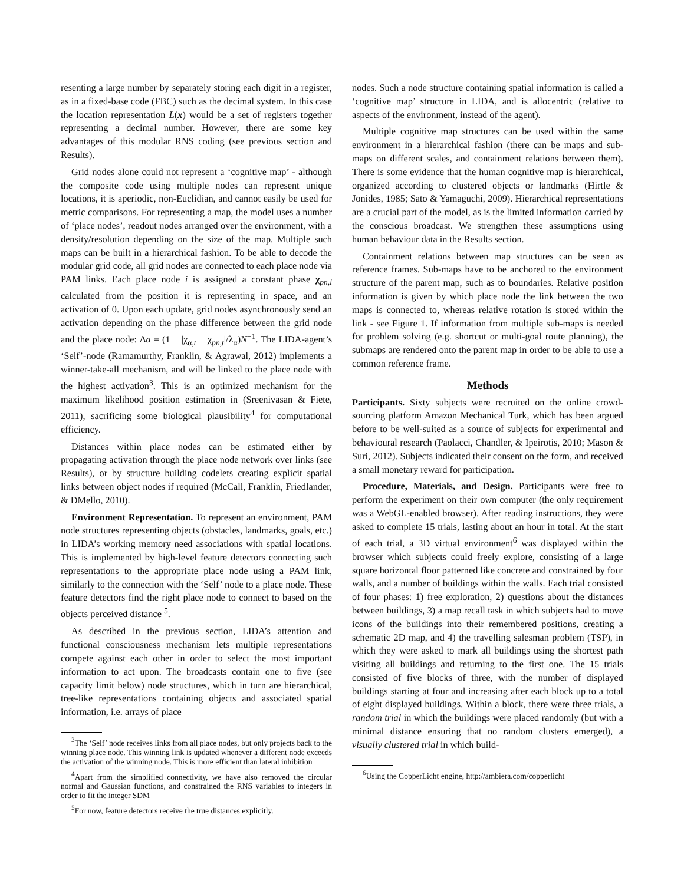resenting a large number by separately storing each digit in a register, as in a fixed-base code (FBC) such as the decimal system. In this case the location representation L(x) would be a set of registers together representing a decimal number. However, there are some key advantages of this modular RNS coding (see previous section and Results).
Grid nodes alone could not represent a ‘cognitive map’ - although the composite code using multiple nodes can represent unique locations, it is aperiodic, non-Euclidian, and cannot easily be used for metric comparisons. For representing a map, the model uses a number of ‘place nodes’, readout nodes arranged over the environment, with a density/resolution depending on the size of the map. Multiple such maps can be built in a hierarchical fashion. To be able to decode the modular grid code, all grid nodes are connected to each place node via PAM links. Each place node i is assigned a constant phase χ<sub>pn,i</sub> calculated from the position it is representing in space, and an activation of 0. Upon each update, grid nodes asynchronously send an activation depending on the phase difference between the grid node and the place node: Δa = (1 − |χ<sub>α,t</sub> − χ<sub>pn,t</sub>|/λ<sub>α</sub>)N<sup>−1</sup>. The LIDA-agent’s ‘Self’-node (Ramamurthy, Franklin, & Agrawal, 2012) implements a winner-take-all mechanism, and will be linked to the place node with the highest activation<sup>3</sup>. This is an optimized mechanism for the maximum likelihood position estimation in (Sreenivasan & Fiete, 2011), sacrificing some biological plausibility<sup>4</sup> for computational efficiency.
Distances within place nodes can be estimated either by propagating activation through the place node network over links (see Results), or by structure building codelets creating explicit spatial links between object nodes if required (McCall, Franklin, Friedlander, & DMello, 2010).
Environment Representation. To represent an environment, PAM node structures representing objects (obstacles, landmarks, goals, etc.) in LIDA’s working memory need associations with spatial locations. This is implemented by high-level feature detectors connecting such representations to the appropriate place node using a PAM link, similarly to the connection with the ‘Self’ node to a place node. These feature detectors find the right place node to connect to based on the objects perceived distance <sup>5</sup>.
As described in the previous section, LIDA’s attention and functional consciousness mechanism lets multiple representations compete against each other in order to select the most important information to act upon. The broadcasts contain one to five (see capacity limit below) node structures, which in turn are hierarchical, tree-like representations containing objects and associated spatial information, i.e. arrays of place
<sup>3</sup> The ‘Self’ node receives links from all place nodes, but only projects back to the winning place node. This winning link is updated whenever a different node exceeds the activation of the winning node. This is more efficient than lateral inhibition
<sup>4</sup> Apart from the simplified connectivity, we have also removed the circular normal and Gaussian functions, and constrained the RNS variables to integers in order to fit the integer SDM
<sup>5</sup> For now, feature detectors receive the true distances explicitly.
nodes. Such a node structure containing spatial information is called a ‘cognitive map’ structure in LIDA, and is allocentric (relative to aspects of the environment, instead of the agent).
Multiple cognitive map structures can be used within the same environment in a hierarchical fashion (there can be maps and sub-maps on different scales, and containment relations between them). There is some evidence that the human cognitive map is hierarchical, organized according to clustered objects or landmarks (Hirtle & Jonides, 1985; Sato & Yamaguchi, 2009). Hierarchical representations are a crucial part of the model, as is the limited information carried by the conscious broadcast. We strengthen these assumptions using human behaviour data in the Results section.
Containment relations between map structures can be seen as reference frames. Sub-maps have to be anchored to the environment structure of the parent map, such as to boundaries. Relative position information is given by which place node the link between the two maps is connected to, whereas relative rotation is stored within the link - see Figure 1. If information from multiple sub-maps is needed for problem solving (e.g. shortcut or multi-goal route planning), the submaps are rendered onto the parent map in order to be able to use a common reference frame.
Methods
Participants. Sixty subjects were recruited on the online crowd-sourcing platform Amazon Mechanical Turk, which has been argued before to be well-suited as a source of subjects for experimental and behavioural research (Paolacci, Chandler, & Ipeirotis, 2010; Mason & Suri, 2012). Subjects indicated their consent on the form, and received a small monetary reward for participation.
Procedure, Materials, and Design. Participants were free to perform the experiment on their own computer (the only requirement was a WebGL-enabled browser). After reading instructions, they were asked to complete 15 trials, lasting about an hour in total. At the start of each trial, a 3D virtual environment<sup>6</sup> was displayed within the browser which subjects could freely explore, consisting of a large square horizontal floor patterned like concrete and constrained by four walls, and a number of buildings within the walls. Each trial consisted of four phases: 1) free exploration, 2) questions about the distances between buildings, 3) a map recall task in which subjects had to move icons of the buildings into their remembered positions, creating a schematic 2D map, and 4) the travelling salesman problem (TSP), in which they were asked to mark all buildings using the shortest path visiting all buildings and returning to the first one. The 15 trials consisted of five blocks of three, with the number of displayed buildings starting at four and increasing after each block up to a total of eight displayed buildings. Within a block, there were three trials, a random trial in which the buildings were placed randomly (but with a minimal distance ensuring that no random clusters emerged), a visually clustered trial in which build-
<sup>6</sup> Using the CopperLicht engine, http://ambiera.com/copperlicht